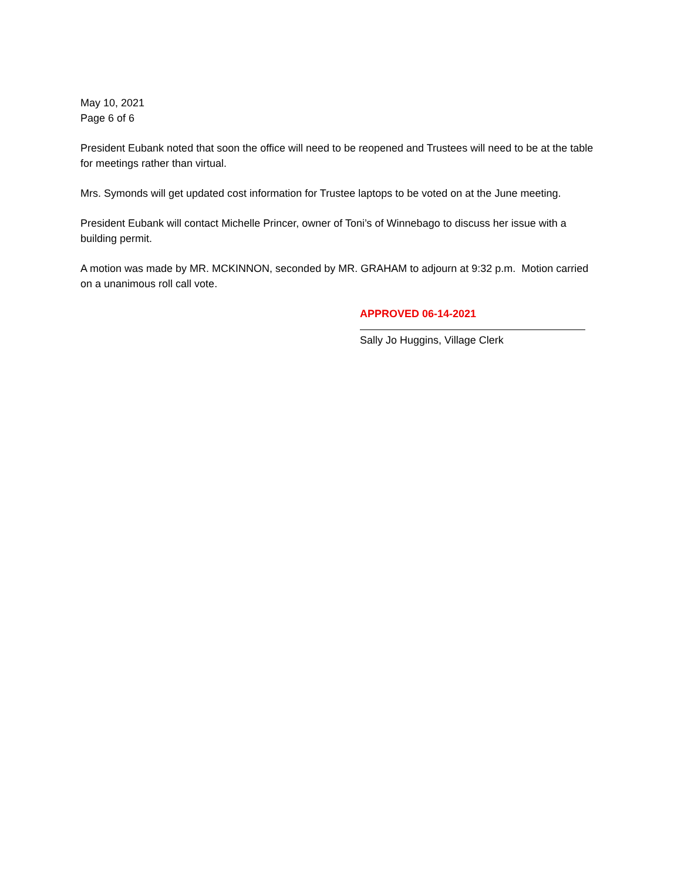May 10, 2021
Page 6 of 6
President Eubank noted that soon the office will need to be reopened and Trustees will need to be at the table for meetings rather than virtual.
Mrs. Symonds will get updated cost information for Trustee laptops to be voted on at the June meeting.
President Eubank will contact Michelle Princer, owner of Toni’s of Winnebago to discuss her issue with a building permit.
A motion was made by MR. MCKINNON, seconded by MR. GRAHAM to adjourn at 9:32 p.m. Motion carried on a unanimous roll call vote.
APPROVED 06-14-2021
Sally Jo Huggins, Village Clerk